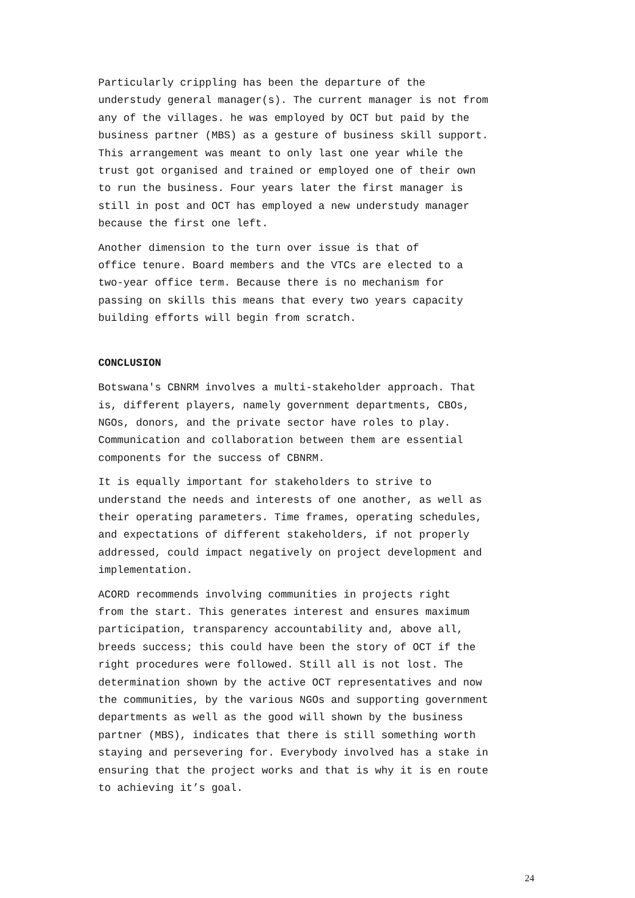Particularly crippling has been the departure of the understudy general manager(s). The current manager is not from any of the villages. he was employed by OCT but paid by the business partner (MBS) as a gesture of business skill support. This arrangement was meant to only last one year while the trust got organised and trained or employed one of their own to run the business. Four years later the first manager is still in post and OCT has employed a new understudy manager because the first one left.
Another dimension to the turn over issue is that of office tenure. Board members and the VTCs are elected to a two-year office term. Because there is no mechanism for passing on skills this means that every two years capacity building efforts will begin from scratch.
CONCLUSION
Botswana's CBNRM involves a multi-stakeholder approach. That is, different players, namely government departments, CBOs, NGOs, donors, and the private sector have roles to play. Communication and collaboration between them are essential components for the success of CBNRM.
It is equally important for stakeholders to strive to understand the needs and interests of one another, as well as their operating parameters. Time frames, operating schedules, and expectations of different stakeholders, if not properly addressed, could impact negatively on project development and implementation.
ACORD recommends involving communities in projects right from the start. This generates interest and ensures maximum participation, transparency accountability and, above all, breeds success; this could have been the story of OCT if the right procedures were followed. Still all is not lost. The determination shown by the active OCT representatives and now the communities, by the various NGOs and supporting government departments as well as the good will shown by the business partner (MBS), indicates that there is still something worth staying and persevering for. Everybody involved has a stake in ensuring that the project works and that is why it is en route to achieving it’s goal.
24